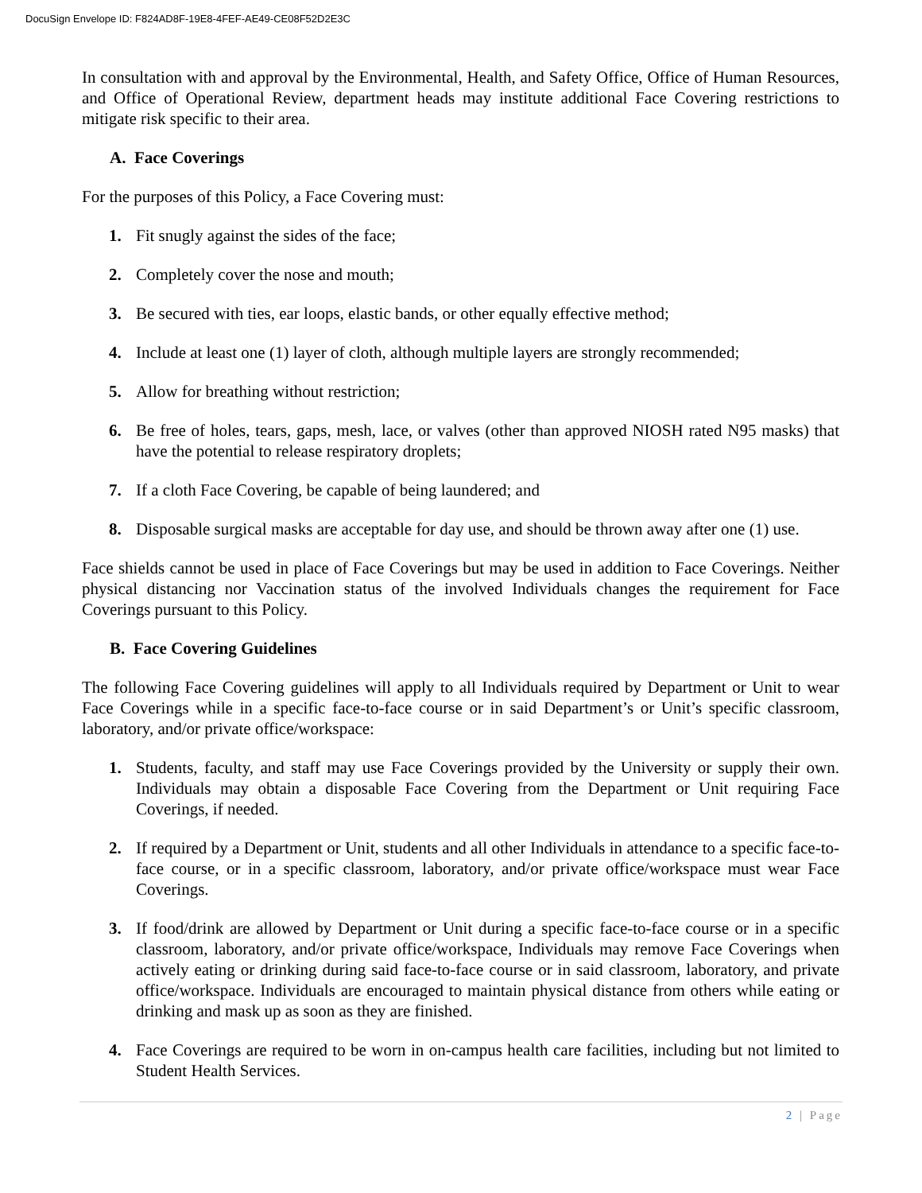DocuSign Envelope ID: F824AD8F-19E8-4FEF-AE49-CE08F52D2E3C
In consultation with and approval by the Environmental, Health, and Safety Office, Office of Human Resources, and Office of Operational Review, department heads may institute additional Face Covering restrictions to mitigate risk specific to their area.
A. Face Coverings
For the purposes of this Policy, a Face Covering must:
1. Fit snugly against the sides of the face;
2. Completely cover the nose and mouth;
3. Be secured with ties, ear loops, elastic bands, or other equally effective method;
4. Include at least one (1) layer of cloth, although multiple layers are strongly recommended;
5. Allow for breathing without restriction;
6. Be free of holes, tears, gaps, mesh, lace, or valves (other than approved NIOSH rated N95 masks) that have the potential to release respiratory droplets;
7. If a cloth Face Covering, be capable of being laundered; and
8. Disposable surgical masks are acceptable for day use, and should be thrown away after one (1) use.
Face shields cannot be used in place of Face Coverings but may be used in addition to Face Coverings. Neither physical distancing nor Vaccination status of the involved Individuals changes the requirement for Face Coverings pursuant to this Policy.
B. Face Covering Guidelines
The following Face Covering guidelines will apply to all Individuals required by Department or Unit to wear Face Coverings while in a specific face-to-face course or in said Department’s or Unit’s specific classroom, laboratory, and/or private office/workspace:
1. Students, faculty, and staff may use Face Coverings provided by the University or supply their own. Individuals may obtain a disposable Face Covering from the Department or Unit requiring Face Coverings, if needed.
2. If required by a Department or Unit, students and all other Individuals in attendance to a specific face-to-face course, or in a specific classroom, laboratory, and/or private office/workspace must wear Face Coverings.
3. If food/drink are allowed by Department or Unit during a specific face-to-face course or in a specific classroom, laboratory, and/or private office/workspace, Individuals may remove Face Coverings when actively eating or drinking during said face-to-face course or in said classroom, laboratory, and private office/workspace. Individuals are encouraged to maintain physical distance from others while eating or drinking and mask up as soon as they are finished.
4. Face Coverings are required to be worn in on-campus health care facilities, including but not limited to Student Health Services.
2 | Page